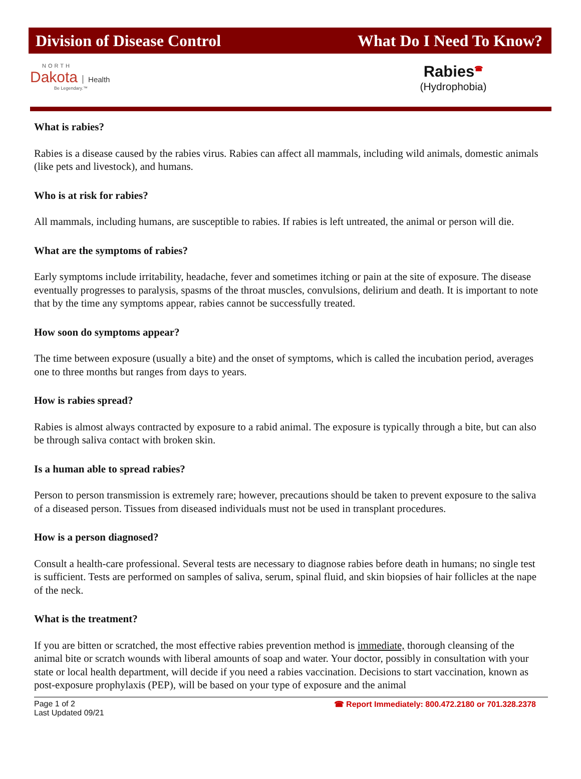Division of Disease Control What Do I Need To Know?
NORTH
Dakota Health
Be Legendary.™
Rabies<sup>☎</sup>
(Hydrophobia)
What is rabies?
Rabies is a disease caused by the rabies virus. Rabies can affect all mammals, including wild animals, domestic animals (like pets and livestock), and humans.
Who is at risk for rabies?
All mammals, including humans, are susceptible to rabies. If rabies is left untreated, the animal or person will die.
What are the symptoms of rabies?
Early symptoms include irritability, headache, fever and sometimes itching or pain at the site of exposure. The disease eventually progresses to paralysis, spasms of the throat muscles, convulsions, delirium and death. It is important to note that by the time any symptoms appear, rabies cannot be successfully treated.
How soon do symptoms appear?
The time between exposure (usually a bite) and the onset of symptoms, which is called the incubation period, averages one to three months but ranges from days to years.
How is rabies spread?
Rabies is almost always contracted by exposure to a rabid animal. The exposure is typically through a bite, but can also be through saliva contact with broken skin.
Is a human able to spread rabies?
Person to person transmission is extremely rare; however, precautions should be taken to prevent exposure to the saliva of a diseased person. Tissues from diseased individuals must not be used in transplant procedures.
How is a person diagnosed?
Consult a health-care professional. Several tests are necessary to diagnose rabies before death in humans; no single test is sufficient. Tests are performed on samples of saliva, serum, spinal fluid, and skin biopsies of hair follicles at the nape of the neck.
What is the treatment?
If you are bitten or scratched, the most effective rabies prevention method is immediate, thorough cleansing of the animal bite or scratch wounds with liberal amounts of soap and water. Your doctor, possibly in consultation with your state or local health department, will decide if you need a rabies vaccination. Decisions to start vaccination, known as post-exposure prophylaxis (PEP), will be based on your type of exposure and the animal
Page 1 of 2
Last Updated 09/21
☎ Report Immediately: 800.472.2180 or 701.328.2378